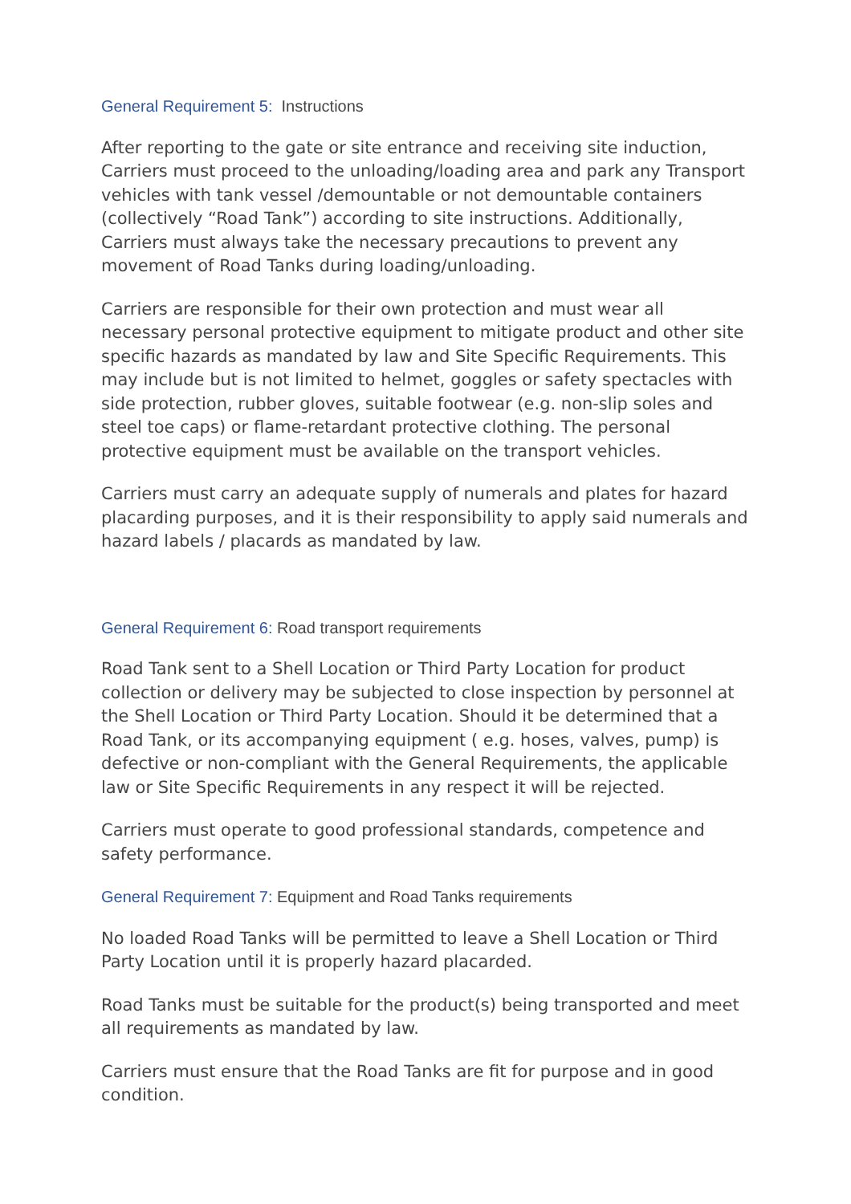General Requirement 5: Instructions
After reporting to the gate or site entrance and receiving site induction, Carriers must proceed to the unloading/loading area and park any Transport vehicles with tank vessel /demountable or not demountable containers (collectively “Road Tank”) according to site instructions. Additionally, Carriers must always take the necessary precautions to prevent any movement of Road Tanks during loading/unloading.
Carriers are responsible for their own protection and must wear all necessary personal protective equipment to mitigate product and other site specific hazards as mandated by law and Site Specific Requirements. This may include but is not limited to helmet, goggles or safety spectacles with side protection, rubber gloves, suitable footwear (e.g. non-slip soles and steel toe caps) or flame-retardant protective clothing. The personal protective equipment must be available on the transport vehicles.
Carriers must carry an adequate supply of numerals and plates for hazard placarding purposes, and it is their responsibility to apply said numerals and hazard labels / placards as mandated by law.
General Requirement 6: Road transport requirements
Road Tank sent to a Shell Location or Third Party Location for product collection or delivery may be subjected to close inspection by personnel at the Shell Location or Third Party Location. Should it be determined that a Road Tank, or its accompanying equipment ( e.g. hoses, valves, pump) is defective or non-compliant with the General Requirements, the applicable law or Site Specific Requirements in any respect it will be rejected.
Carriers must operate to good professional standards, competence and safety performance.
General Requirement 7: Equipment and Road Tanks requirements
No loaded Road Tanks will be permitted to leave a Shell Location or Third Party Location until it is properly hazard placarded.
Road Tanks must be suitable for the product(s) being transported and meet all requirements as mandated by law.
Carriers must ensure that the Road Tanks are fit for purpose and in good condition.